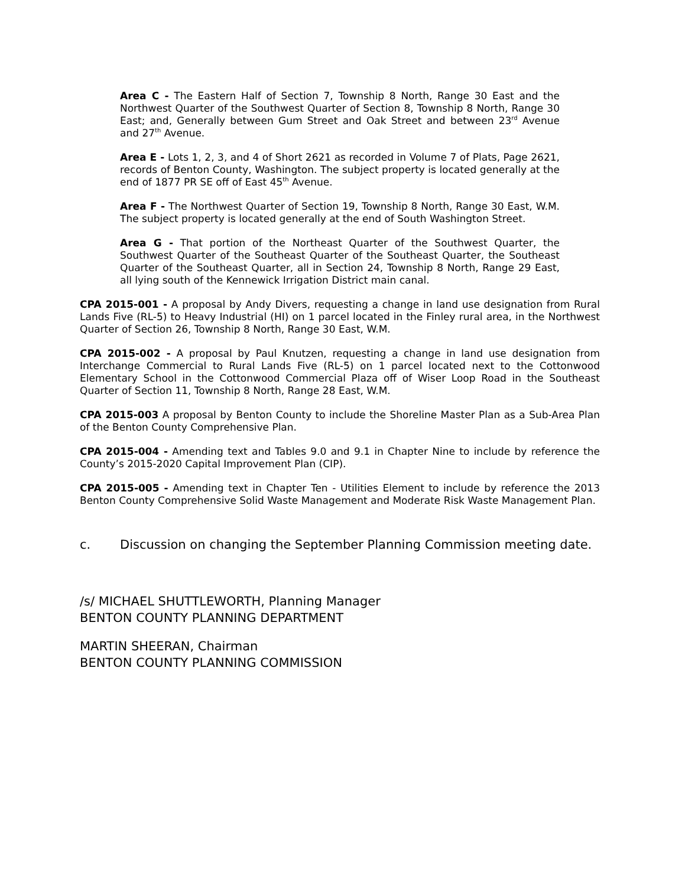Area C - The Eastern Half of Section 7, Township 8 North, Range 30 East and the Northwest Quarter of the Southwest Quarter of Section 8, Township 8 North, Range 30 East; and, Generally between Gum Street and Oak Street and between 23<sup>rd</sup> Avenue and 27<sup>th</sup> Avenue.
Area E - Lots 1, 2, 3, and 4 of Short 2621 as recorded in Volume 7 of Plats, Page 2621, records of Benton County, Washington. The subject property is located generally at the end of 1877 PR SE off of East 45<sup>th</sup> Avenue.
Area F - The Northwest Quarter of Section 19, Township 8 North, Range 30 East, W.M. The subject property is located generally at the end of South Washington Street.
Area G - That portion of the Northeast Quarter of the Southwest Quarter, the Southwest Quarter of the Southeast Quarter of the Southeast Quarter, the Southeast Quarter of the Southeast Quarter, all in Section 24, Township 8 North, Range 29 East, all lying south of the Kennewick Irrigation District main canal.
CPA 2015-001 - A proposal by Andy Divers, requesting a change in land use designation from Rural Lands Five (RL-5) to Heavy Industrial (HI) on 1 parcel located in the Finley rural area, in the Northwest Quarter of Section 26, Township 8 North, Range 30 East, W.M.
CPA 2015-002 - A proposal by Paul Knutzen, requesting a change in land use designation from Interchange Commercial to Rural Lands Five (RL-5) on 1 parcel located next to the Cottonwood Elementary School in the Cottonwood Commercial Plaza off of Wiser Loop Road in the Southeast Quarter of Section 11, Township 8 North, Range 28 East, W.M.
CPA 2015-003 A proposal by Benton County to include the Shoreline Master Plan as a Sub-Area Plan of the Benton County Comprehensive Plan.
CPA 2015-004 - Amending text and Tables 9.0 and 9.1 in Chapter Nine to include by reference the County’s 2015-2020 Capital Improvement Plan (CIP).
CPA 2015-005 - Amending text in Chapter Ten - Utilities Element to include by reference the 2013 Benton County Comprehensive Solid Waste Management and Moderate Risk Waste Management Plan.
c. Discussion on changing the September Planning Commission meeting date.
/s/ MICHAEL SHUTTLEWORTH, Planning Manager
BENTON COUNTY PLANNING DEPARTMENT
MARTIN SHEERAN, Chairman
BENTON COUNTY PLANNING COMMISSION